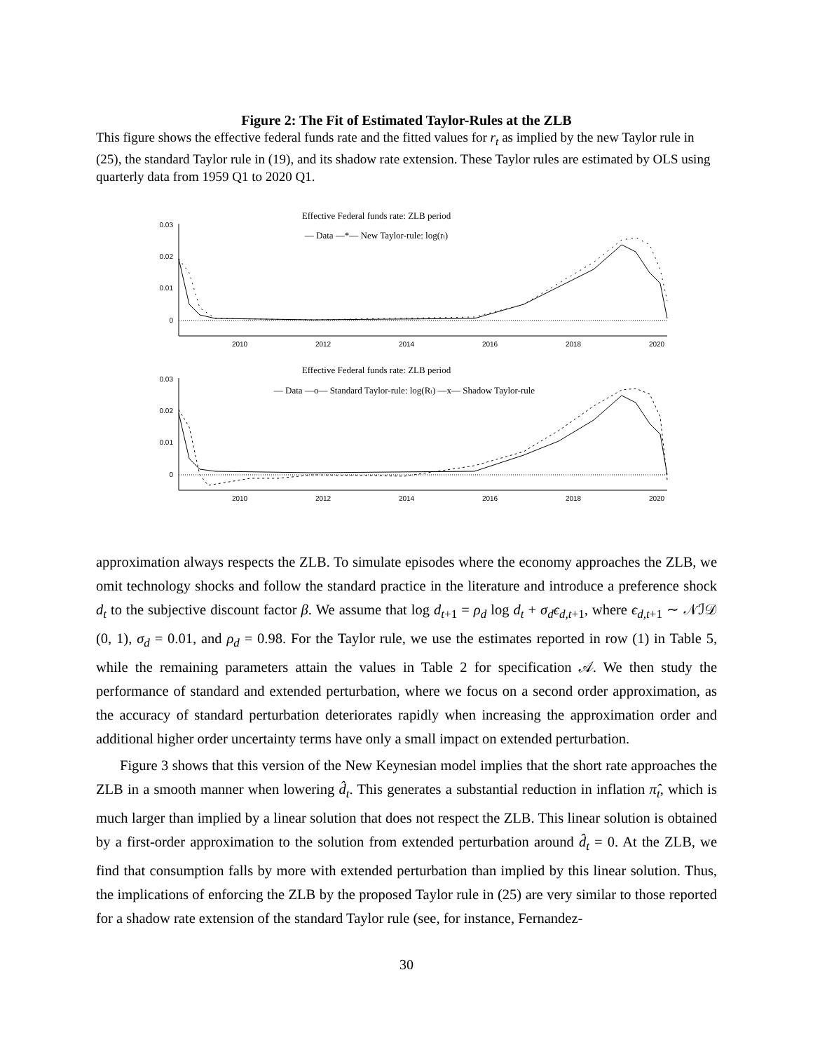Figure 2: The Fit of Estimated Taylor-Rules at the ZLB
This figure shows the effective federal funds rate and the fitted values for r<sub>t</sub> as implied by the new Taylor rule in (25), the standard Taylor rule in (19), and its shadow rate extension. These Taylor rules are estimated by OLS using quarterly data from 1959 Q1 to 2020 Q1.
Effective Federal funds rate: ZLB period
— Data —*— New Taylor-rule: log(rt)
0.03
0.02
0.01
0
2010
2012
2014
2016
2018
2020
Effective Federal funds rate: ZLB period
— Data —o— Standard Taylor-rule: log(Rt) —x— Shadow Taylor-rule
0.03
0.02
0.01
0
2010
2012
2014
2016
2018
2020
approximation always respects the ZLB. To simulate episodes where the economy approaches the ZLB, we omit technology shocks and follow the standard practice in the literature and introduce a preference shock d<sub>t</sub> to the subjective discount factor β. We assume that log d<sub>t+1</sub> = ρ<sub>d</sub> log d<sub>t</sub> + σ<sub>d</sub>ϵ<sub>d,t+1</sub>, where ϵ<sub>d,t+1</sub> ∼ 𝒩ℐ𝒟 (0, 1), σ<sub>d</sub> = 0.01, and ρ<sub>d</sub> = 0.98. For the Taylor rule, we use the estimates reported in row (1) in Table 5, while the remaining parameters attain the values in Table 2 for specification 𝒜. We then study the performance of standard and extended perturbation, where we focus on a second order approximation, as the accuracy of standard perturbation deteriorates rapidly when increasing the approximation order and additional higher order uncertainty terms have only a small impact on extended perturbation.
Figure 3 shows that this version of the New Keynesian model implies that the short rate approaches the ZLB in a smooth manner when lowering d̂<sub>t</sub>. This generates a substantial reduction in inflation π̂<sub>t</sub>, which is much larger than implied by a linear solution that does not respect the ZLB. This linear solution is obtained by a first-order approximation to the solution from extended perturbation around d̂<sub>t</sub> = 0. At the ZLB, we find that consumption falls by more with extended perturbation than implied by this linear solution. Thus, the implications of enforcing the ZLB by the proposed Taylor rule in (25) are very similar to those reported for a shadow rate extension of the standard Taylor rule (see, for instance, Fernandez-
30